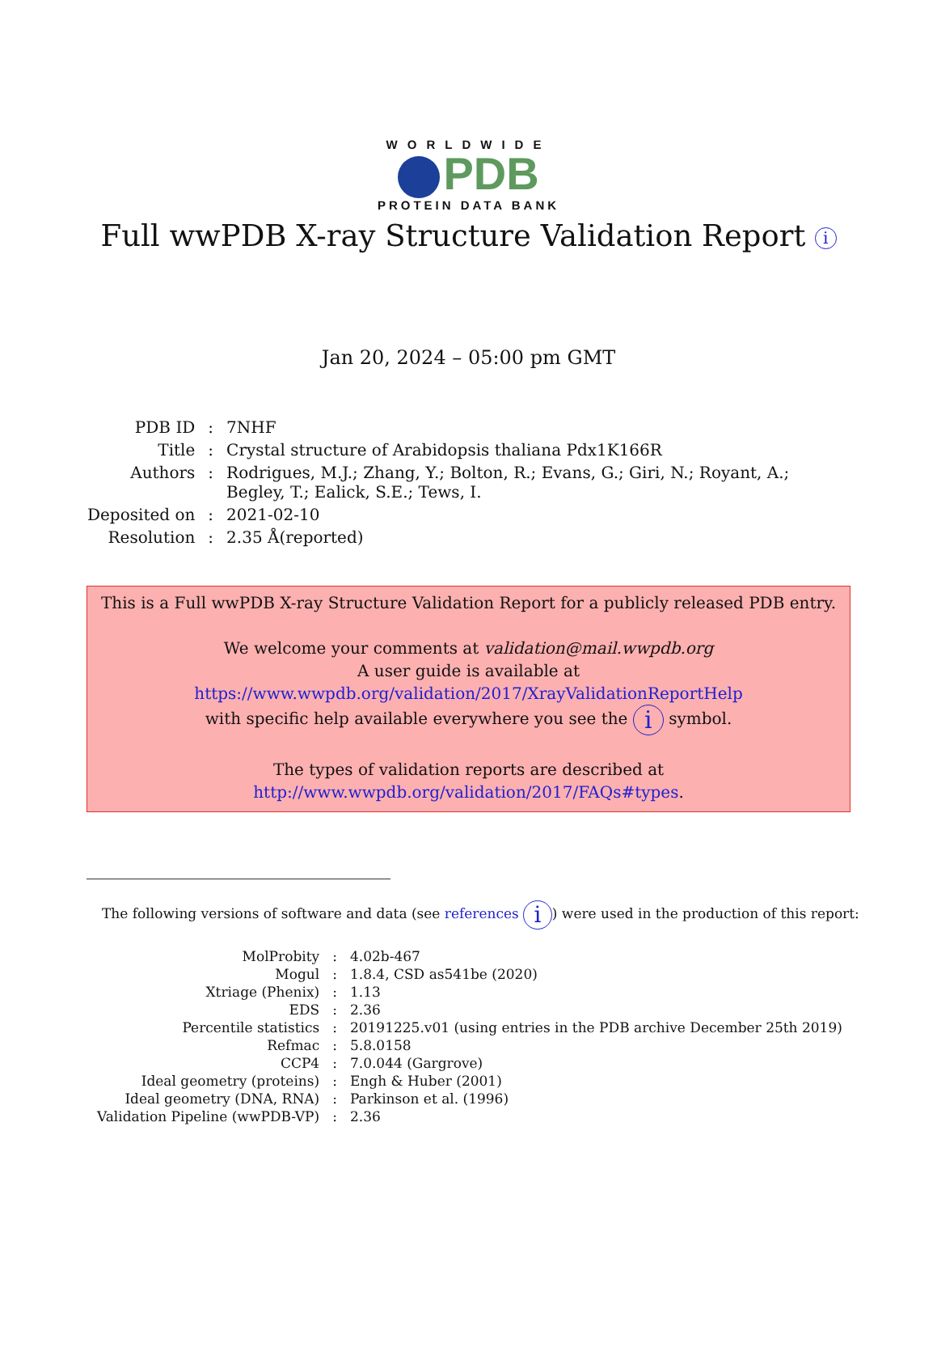WORLDWIDE
PDB
PROTEIN DATA BANK
Full wwPDB X-ray Structure Validation Report i
Jan 20, 2024 – 05:00 pm GMT
| PDB ID | : | 7NHF |
| Title | : | Crystal structure of Arabidopsis thaliana Pdx1K166R |
| Authors | : | Rodrigues, M.J.; Zhang, Y.; Bolton, R.; Evans, G.; Giri, N.; Royant, A.; Begley, T.; Ealick, S.E.; Tews, I. |
| Deposited on | : | 2021-02-10 |
| Resolution | : | 2.35 Å(reported) |
This is a Full wwPDB X-ray Structure Validation Report for a publicly released PDB entry.
We welcome your comments at validation@mail.wwpdb.org
A user guide is available at
https://www.wwpdb.org/validation/2017/XrayValidationReportHelp
with specific help available everywhere you see the i symbol.
The types of validation reports are described at
http://www.wwpdb.org/validation/2017/FAQs#types.
The following versions of software and data (see references i) were used in the production of this report:
| MolProbity | : | 4.02b-467 |
| Mogul | : | 1.8.4, CSD as541be (2020) |
| Xtriage (Phenix) | : | 1.13 |
| EDS | : | 2.36 |
| Percentile statistics | : | 20191225.v01 (using entries in the PDB archive December 25th 2019) |
| Refmac | : | 5.8.0158 |
| CCP4 | : | 7.0.044 (Gargrove) |
| Ideal geometry (proteins) | : | Engh & Huber (2001) |
| Ideal geometry (DNA, RNA) | : | Parkinson et al. (1996) |
| Validation Pipeline (wwPDB-VP) | : | 2.36 |